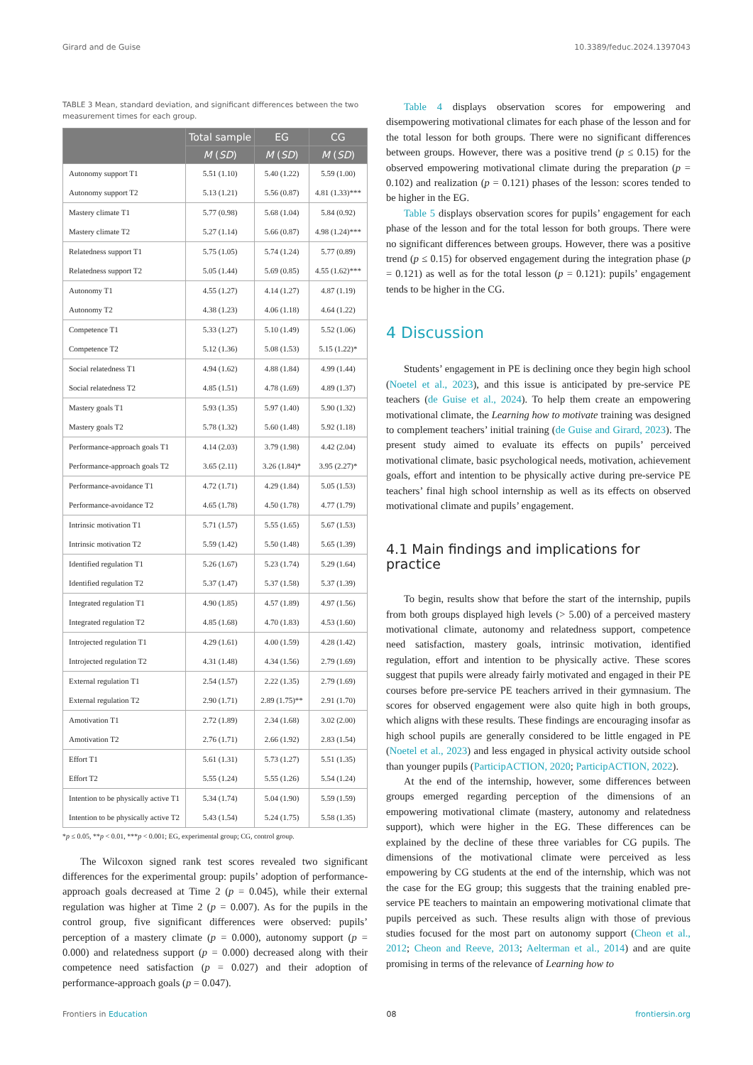Girard and de Guise 10.3389/feduc.2024.1397043
TABLE 3 Mean, standard deviation, and significant differences between the two measurement times for each group.
| | Total sample | EG | CG |
| --- | --- | --- | --- |
| | M ( SD ) | M ( SD ) | M ( SD ) |
| Autonomy support T1 | 5.51 (1.10) | 5.40 (1.22) | 5.59 (1.00) |
| Autonomy support T2 | 5.13 (1.21) | 5.56 (0.87) | 4.81 (1.33)*** |
| Mastery climate T1 | 5.77 (0.98) | 5.68 (1.04) | 5.84 (0.92) |
| Mastery climate T2 | 5.27 (1.14) | 5.66 (0.87) | 4.98 (1.24)*** |
| Relatedness support T1 | 5.75 (1.05) | 5.74 (1.24) | 5.77 (0.89) |
| Relatedness support T2 | 5.05 (1.44) | 5.69 (0.85) | 4.55 (1.62)*** |
| Autonomy T1 | 4.55 (1.27) | 4.14 (1.27) | 4.87 (1.19) |
| Autonomy T2 | 4.38 (1.23) | 4.06 (1.18) | 4.64 (1.22) |
| Competence T1 | 5.33 (1.27) | 5.10 (1.49) | 5.52 (1.06) |
| Competence T2 | 5.12 (1.36) | 5.08 (1.53) | 5.15 (1.22)* |
| Social relatedness T1 | 4.94 (1.62) | 4.88 (1.84) | 4.99 (1.44) |
| Social relatedness T2 | 4.85 (1.51) | 4.78 (1.69) | 4.89 (1.37) |
| Mastery goals T1 | 5.93 (1.35) | 5.97 (1.40) | 5.90 (1.32) |
| Mastery goals T2 | 5.78 (1.32) | 5.60 (1.48) | 5.92 (1.18) |
| Performance-approach goals T1 | 4.14 (2.03) | 3.79 (1.98) | 4.42 (2.04) |
| Performance-approach goals T2 | 3.65 (2.11) | 3.26 (1.84)* | 3.95 (2.27)* |
| Performance-avoidance T1 | 4.72 (1.71) | 4.29 (1.84) | 5.05 (1.53) |
| Performance-avoidance T2 | 4.65 (1.78) | 4.50 (1.78) | 4.77 (1.79) |
| Intrinsic motivation T1 | 5.71 (1.57) | 5.55 (1.65) | 5.67 (1.53) |
| Intrinsic motivation T2 | 5.59 (1.42) | 5.50 (1.48) | 5.65 (1.39) |
| Identified regulation T1 | 5.26 (1.67) | 5.23 (1.74) | 5.29 (1.64) |
| Identified regulation T2 | 5.37 (1.47) | 5.37 (1.58) | 5.37 (1.39) |
| Integrated regulation T1 | 4.90 (1.85) | 4.57 (1.89) | 4.97 (1.56) |
| Integrated regulation T2 | 4.85 (1.68) | 4.70 (1.83) | 4.53 (1.60) |
| Introjected regulation T1 | 4.29 (1.61) | 4.00 (1.59) | 4.28 (1.42) |
| Introjected regulation T2 | 4.31 (1.48) | 4.34 (1.56) | 2.79 (1.69) |
| External regulation T1 | 2.54 (1.57) | 2.22 (1.35) | 2.79 (1.69) |
| External regulation T2 | 2.90 (1.71) | 2.89 (1.75)** | 2.91 (1.70) |
| Amotivation T1 | 2.72 (1.89) | 2.34 (1.68) | 3.02 (2.00) |
| Amotivation T2 | 2.76 (1.71) | 2.66 (1.92) | 2.83 (1.54) |
| Effort T1 | 5.61 (1.31) | 5.73 (1.27) | 5.51 (1.35) |
| Effort T2 | 5.55 (1.24) | 5.55 (1.26) | 5.54 (1.24) |
| Intention to be physically active T1 | 5.34 (1.74) | 5.04 (1.90) | 5.59 (1.59) |
| Intention to be physically active T2 | 5.43 (1.54) | 5.24 (1.75) | 5.58 (1.35) |
*p ≤ 0.05, **p < 0.01, ***p < 0.001; EG, experimental group; CG, control group.
The Wilcoxon signed rank test scores revealed two significant differences for the experimental group: pupils’ adoption of performance-approach goals decreased at Time 2 (p = 0.045), while their external regulation was higher at Time 2 (p = 0.007). As for the pupils in the control group, five significant differences were observed: pupils’ perception of a mastery climate (p = 0.000), autonomy support (p = 0.000) and relatedness support (p = 0.000) decreased along with their competence need satisfaction (p = 0.027) and their adoption of performance-approach goals (p = 0.047).
Table 4 displays observation scores for empowering and disempowering motivational climates for each phase of the lesson and for the total lesson for both groups. There were no significant differences between groups. However, there was a positive trend (p ≤ 0.15) for the observed empowering motivational climate during the preparation (p = 0.102) and realization (p = 0.121) phases of the lesson: scores tended to be higher in the EG.
Table 5 displays observation scores for pupils’ engagement for each phase of the lesson and for the total lesson for both groups. There were no significant differences between groups. However, there was a positive trend (p ≤ 0.15) for observed engagement during the integration phase (p = 0.121) as well as for the total lesson (p = 0.121): pupils’ engagement tends to be higher in the CG.
4 Discussion
Students’ engagement in PE is declining once they begin high school (Noetel et al., 2023), and this issue is anticipated by pre-service PE teachers (de Guise et al., 2024). To help them create an empowering motivational climate, the Learning how to motivate training was designed to complement teachers’ initial training (de Guise and Girard, 2023). The present study aimed to evaluate its effects on pupils’ perceived motivational climate, basic psychological needs, motivation, achievement goals, effort and intention to be physically active during pre-service PE teachers’ final high school internship as well as its effects on observed motivational climate and pupils’ engagement.
4.1 Main findings and implications for practice
To begin, results show that before the start of the internship, pupils from both groups displayed high levels (> 5.00) of a perceived mastery motivational climate, autonomy and relatedness support, competence need satisfaction, mastery goals, intrinsic motivation, identified regulation, effort and intention to be physically active. These scores suggest that pupils were already fairly motivated and engaged in their PE courses before pre-service PE teachers arrived in their gymnasium. The scores for observed engagement were also quite high in both groups, which aligns with these results. These findings are encouraging insofar as high school pupils are generally considered to be little engaged in PE (Noetel et al., 2023) and less engaged in physical activity outside school than younger pupils (ParticipACTION, 2020; ParticipACTION, 2022).
At the end of the internship, however, some differences between groups emerged regarding perception of the dimensions of an empowering motivational climate (mastery, autonomy and relatedness support), which were higher in the EG. These differences can be explained by the decline of these three variables for CG pupils. The dimensions of the motivational climate were perceived as less empowering by CG students at the end of the internship, which was not the case for the EG group; this suggests that the training enabled pre-service PE teachers to maintain an empowering motivational climate that pupils perceived as such. These results align with those of previous studies focused for the most part on autonomy support (Cheon et al., 2012; Cheon and Reeve, 2013; Aelterman et al., 2014) and are quite promising in terms of the relevance of Learning how to
Frontiers in Education 08 frontiersin.org